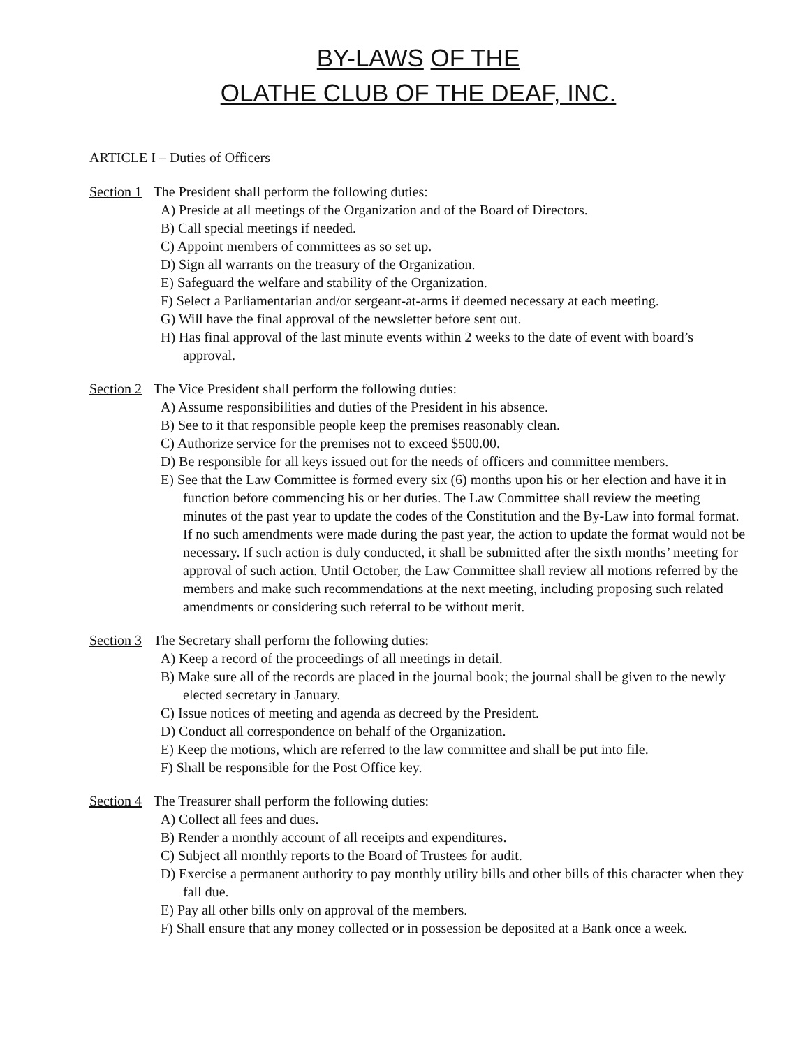BY-LAWS OF THE
OLATHE CLUB OF THE DEAF, INC.
ARTICLE I – Duties of Officers
Section 1 The President shall perform the following duties:
A) Preside at all meetings of the Organization and of the Board of Directors.
B) Call special meetings if needed.
C) Appoint members of committees as so set up.
D) Sign all warrants on the treasury of the Organization.
E) Safeguard the welfare and stability of the Organization.
F) Select a Parliamentarian and/or sergeant-at-arms if deemed necessary at each meeting.
G) Will have the final approval of the newsletter before sent out.
H) Has final approval of the last minute events within 2 weeks to the date of event with board’s approval.
Section 2 The Vice President shall perform the following duties:
A) Assume responsibilities and duties of the President in his absence.
B) See to it that responsible people keep the premises reasonably clean.
C) Authorize service for the premises not to exceed $500.00.
D) Be responsible for all keys issued out for the needs of officers and committee members.
E) See that the Law Committee is formed every six (6) months upon his or her election and have it in function before commencing his or her duties. The Law Committee shall review the meeting minutes of the past year to update the codes of the Constitution and the By-Law into formal format. If no such amendments were made during the past year, the action to update the format would not be necessary. If such action is duly conducted, it shall be submitted after the sixth months’ meeting for approval of such action. Until October, the Law Committee shall review all motions referred by the members and make such recommendations at the next meeting, including proposing such related amendments or considering such referral to be without merit.
Section 3 The Secretary shall perform the following duties:
A) Keep a record of the proceedings of all meetings in detail.
B) Make sure all of the records are placed in the journal book; the journal shall be given to the newly elected secretary in January.
C) Issue notices of meeting and agenda as decreed by the President.
D) Conduct all correspondence on behalf of the Organization.
E) Keep the motions, which are referred to the law committee and shall be put into file.
F) Shall be responsible for the Post Office key.
Section 4 The Treasurer shall perform the following duties:
A) Collect all fees and dues.
B) Render a monthly account of all receipts and expenditures.
C) Subject all monthly reports to the Board of Trustees for audit.
D) Exercise a permanent authority to pay monthly utility bills and other bills of this character when they fall due.
E) Pay all other bills only on approval of the members.
F) Shall ensure that any money collected or in possession be deposited at a Bank once a week.